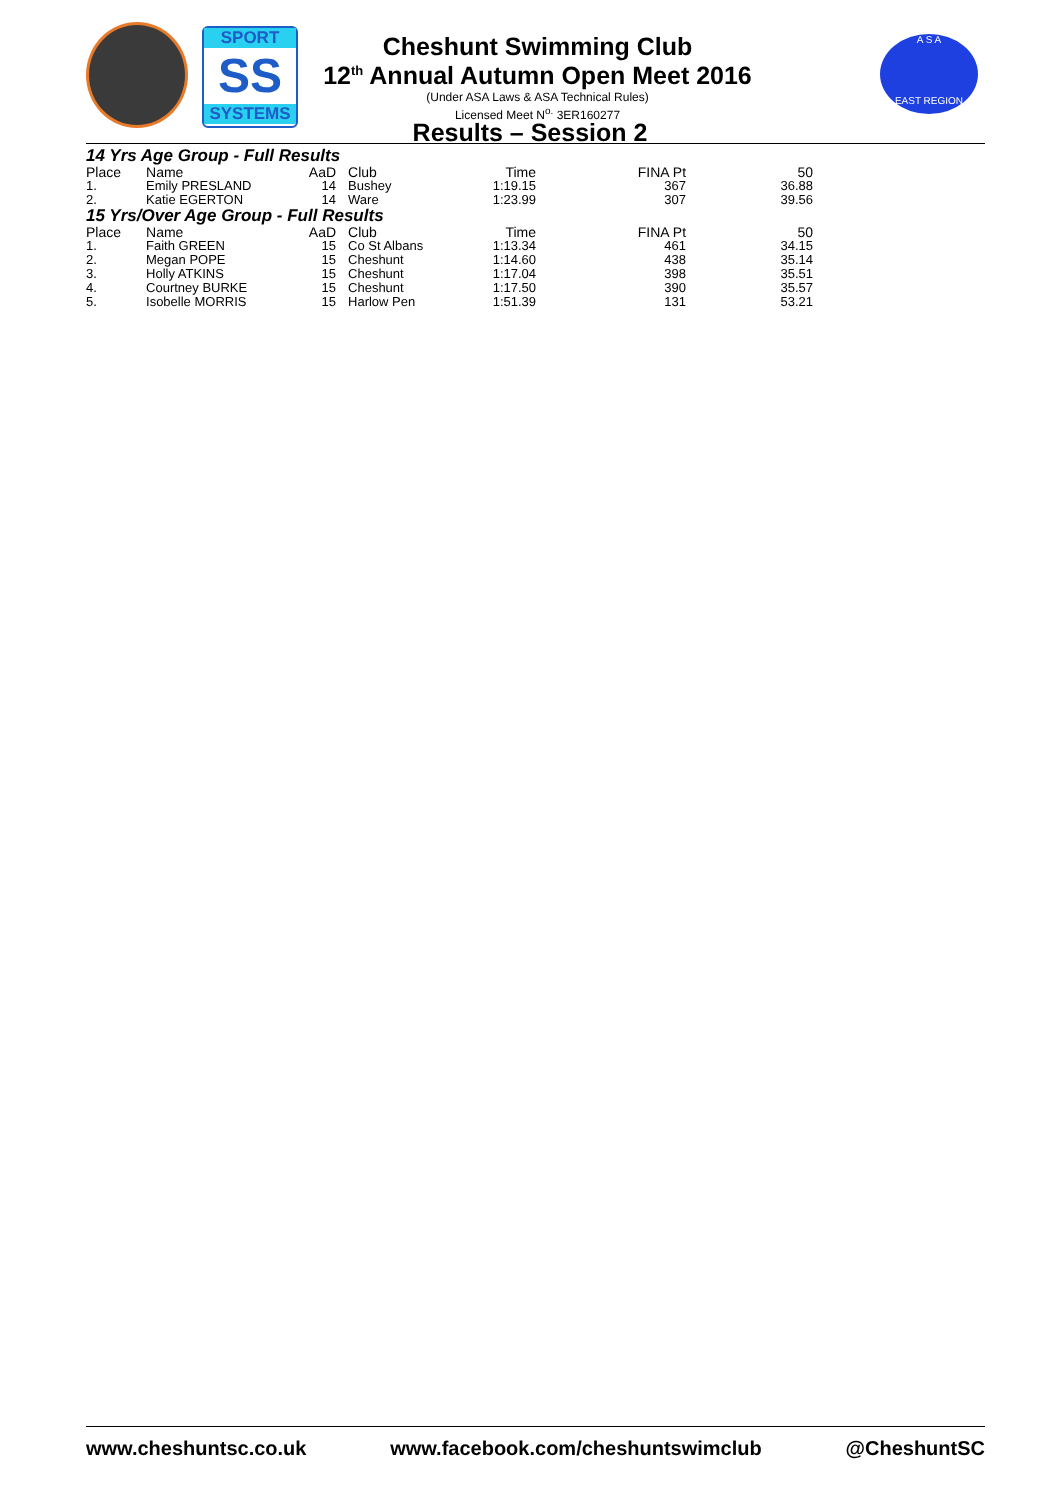SPORT
SS
SYSTEMS
Cheshunt Swimming Club
12<sup>th</sup> Annual Autumn Open Meet 2016
(Under ASA Laws & ASA Technical Rules)
Licensed Meet N<sup>o.</sup> 3ER160277
A S A
EAST REGION
Results – Session 2
14 Yrs Age Group - Full Results
| Place | Name | AaD | Club | Time | FINA Pt | 50 |
| --- | --- | --- | --- | --- | --- | --- |
| 1. | Emily PRESLAND | 14 | Bushey | 1:19.15 | 367 | 36.88 |
| 2. | Katie EGERTON | 14 | Ware | 1:23.99 | 307 | 39.56 |
15 Yrs/Over Age Group - Full Results
| Place | Name | AaD | Club | Time | FINA Pt | 50 |
| --- | --- | --- | --- | --- | --- | --- |
| 1. | Faith GREEN | 15 | Co St Albans | 1:13.34 | 461 | 34.15 |
| 2. | Megan POPE | 15 | Cheshunt | 1:14.60 | 438 | 35.14 |
| 3. | Holly ATKINS | 15 | Cheshunt | 1:17.04 | 398 | 35.51 |
| 4. | Courtney BURKE | 15 | Cheshunt | 1:17.50 | 390 | 35.57 |
| 5. | Isobelle MORRIS | 15 | Harlow Pen | 1:51.39 | 131 | 53.21 |
www.cheshuntsc.co.uk www.facebook.com/cheshuntswimclub @CheshuntSC